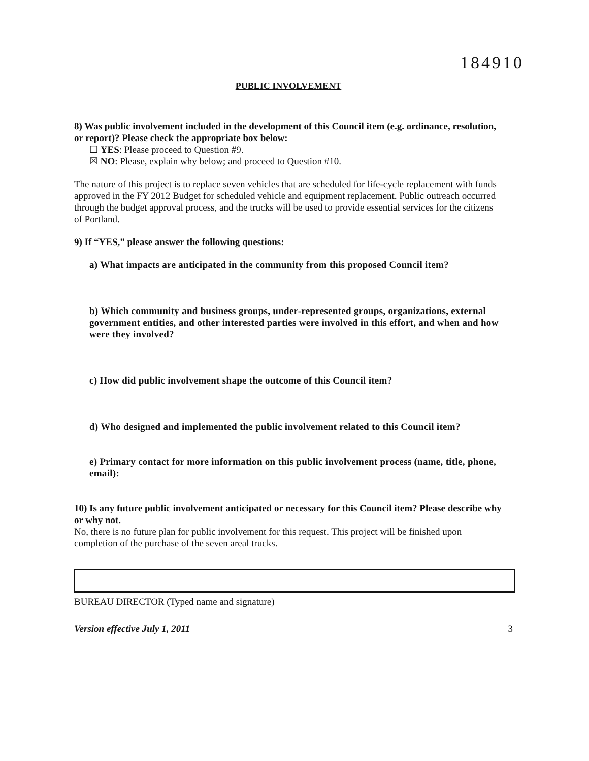184910
PUBLIC INVOLVEMENT
8) Was public involvement included in the development of this Council item (e.g. ordinance, resolution, or report)? Please check the appropriate box below:
☐ YES: Please proceed to Question #9.
☒ NO: Please, explain why below; and proceed to Question #10.
The nature of this project is to replace seven vehicles that are scheduled for life-cycle replacement with funds approved in the FY 2012 Budget for scheduled vehicle and equipment replacement. Public outreach occurred through the budget approval process, and the trucks will be used to provide essential services for the citizens of Portland.
9) If “YES,” please answer the following questions:
a) What impacts are anticipated in the community from this proposed Council item?
b) Which community and business groups, under-represented groups, organizations, external government entities, and other interested parties were involved in this effort, and when and how were they involved?
c) How did public involvement shape the outcome of this Council item?
d) Who designed and implemented the public involvement related to this Council item?
e) Primary contact for more information on this public involvement process (name, title, phone, email):
10) Is any future public involvement anticipated or necessary for this Council item? Please describe why or why not.
No, there is no future plan for public involvement for this request. This project will be finished upon completion of the purchase of the seven areal trucks.
BUREAU DIRECTOR (Typed name and signature)
Version effective July 1, 2011 3